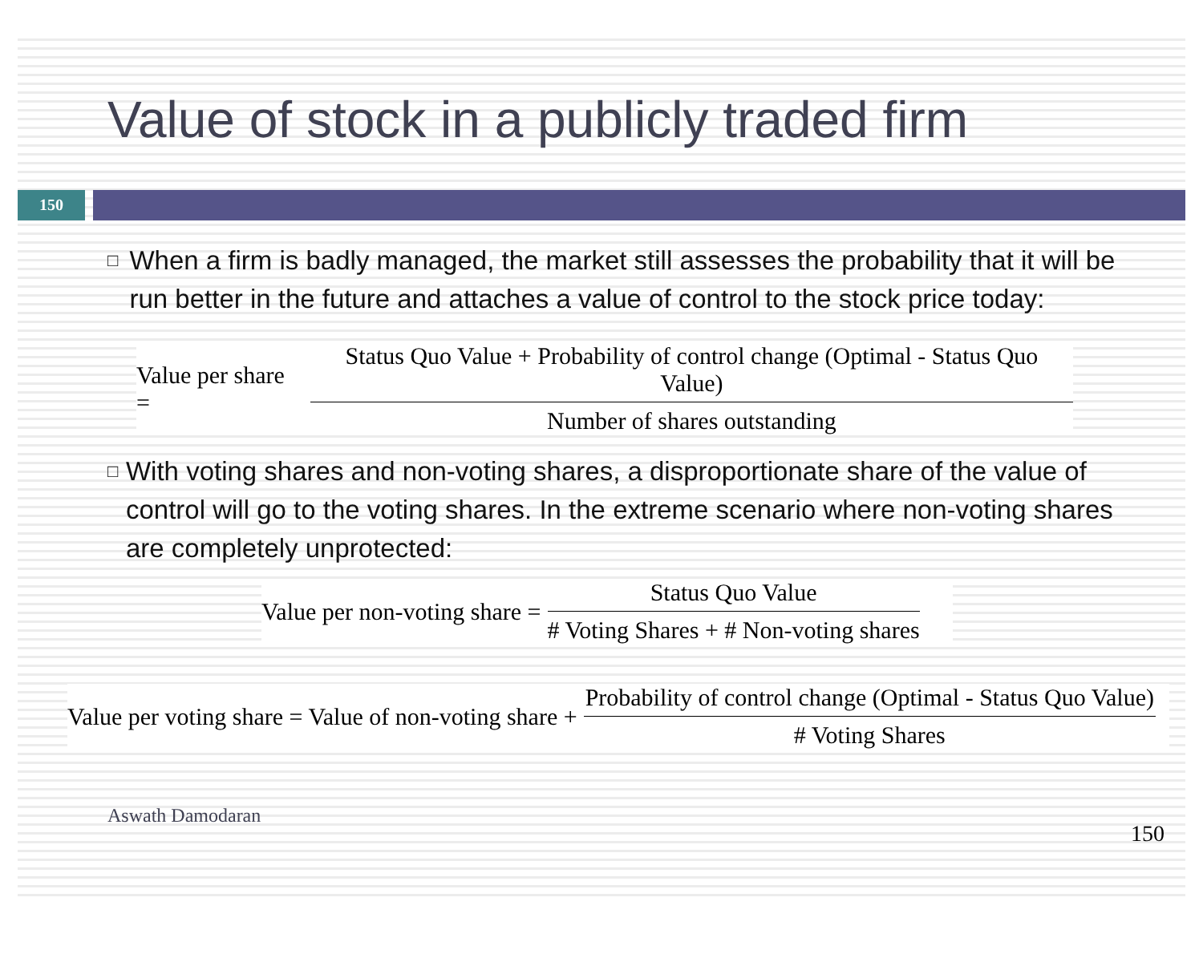Value of stock in a publicly traded firm
150
□
When a firm is badly managed, the market still assesses the probability that it will be run better in the future and attaches a value of control to the stock price today:
Value per share = Status Quo Value + Probability of control change (Optimal - Status Quo Value) Number of shares outstanding
□
With voting shares and non-voting shares, a disproportionate share of the value of control will go to the voting shares. In the extreme scenario where non-voting shares are completely unprotected:
Value per non-voting share = Status Quo Value # Voting Shares + # Non-voting shares
Value per voting share = Value of non-voting share + Probability of control change (Optimal - Status Quo Value) # Voting Shares
Aswath Damodaran 150